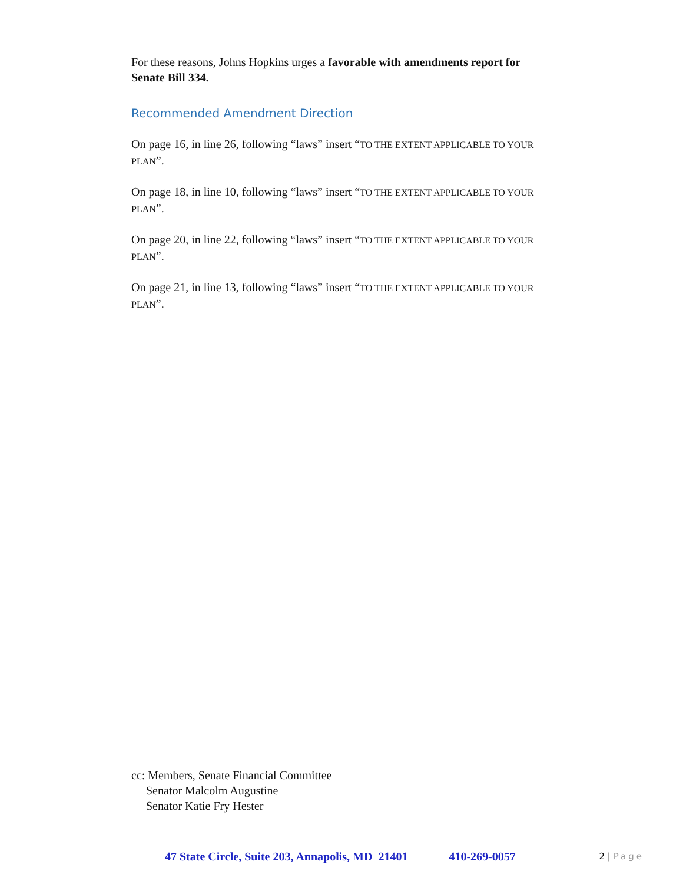For these reasons, Johns Hopkins urges a favorable with amendments report for Senate Bill 334.
Recommended Amendment Direction
On page 16, in line 26, following “laws” insert “TO THE EXTENT APPLICABLE TO YOUR PLAN”.
On page 18, in line 10, following “laws” insert “TO THE EXTENT APPLICABLE TO YOUR PLAN”.
On page 20, in line 22, following “laws” insert “TO THE EXTENT APPLICABLE TO YOUR PLAN”.
On page 21, in line 13, following “laws” insert “TO THE EXTENT APPLICABLE TO YOUR PLAN”.
cc: Members, Senate Financial Committee
Senator Malcolm Augustine
Senator Katie Fry Hester
47 State Circle, Suite 203, Annapolis, MD 21401 410-269-0057
2 | Page